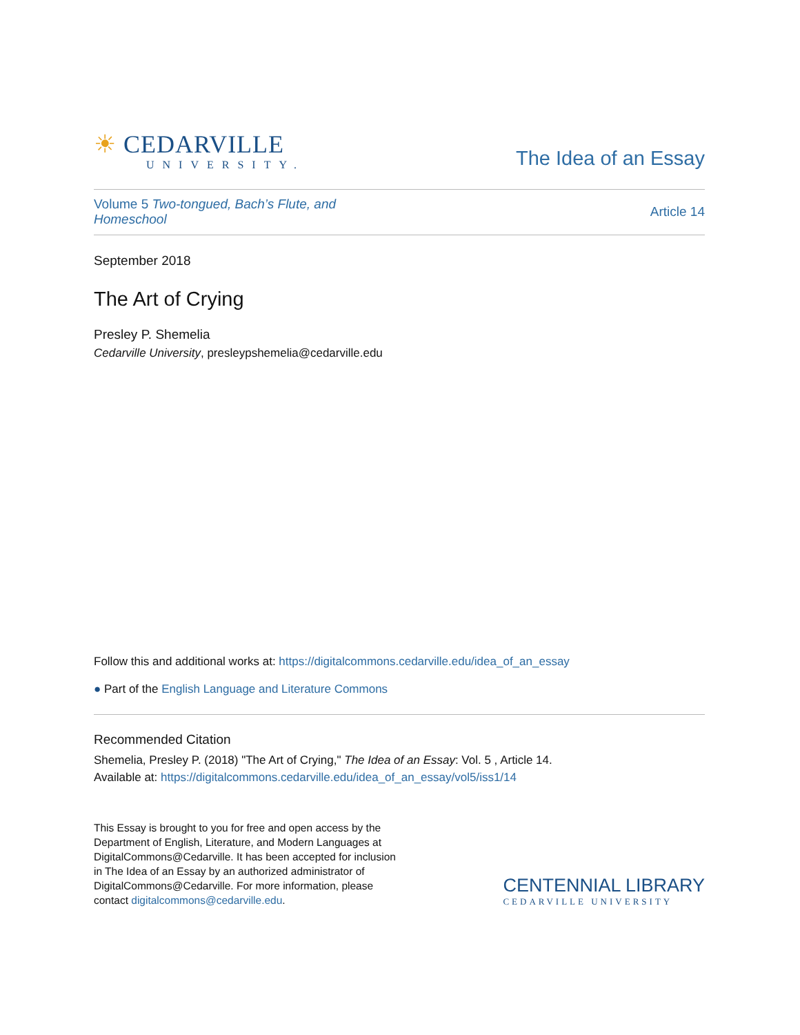☀ CEDARVILLE
UNIVERSITY.
The Idea of an Essay
Volume 5 Two-tongued, Bach’s Flute, and
Homeschool
Article 14
September 2018
The Art of Crying
Presley P. Shemelia
Cedarville University, presleypshemelia@cedarville.edu
Follow this and additional works at: https://digitalcommons.cedarville.edu/idea_of_an_essay
● Part of the English Language and Literature Commons
Recommended Citation
Shemelia, Presley P. (2018) "The Art of Crying," The Idea of an Essay: Vol. 5 , Article 14.
Available at: https://digitalcommons.cedarville.edu/idea_of_an_essay/vol5/iss1/14
This Essay is brought to you for free and open access by the Department of English, Literature, and Modern Languages at DigitalCommons@Cedarville. It has been accepted for inclusion in The Idea of an Essay by an authorized administrator of DigitalCommons@Cedarville. For more information, please contact digitalcommons@cedarville.edu.
CENTENNIAL LIBRARY
CEDARVILLE UNIVERSITY